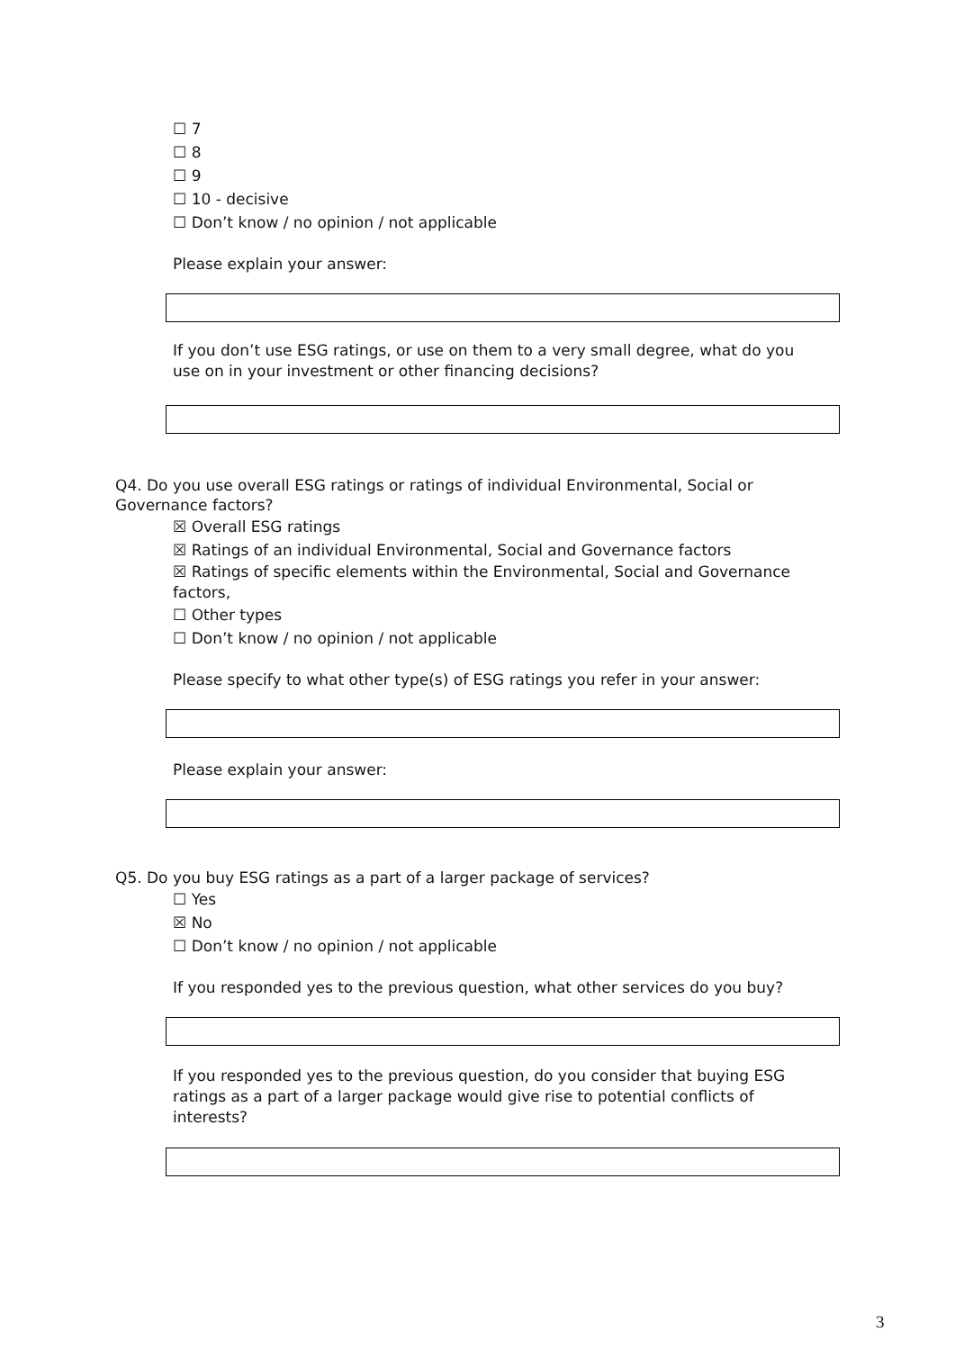☐ 7
☐ 8
☐ 9
☐ 10 - decisive
☐ Don’t know / no opinion / not applicable
Please explain your answer:
If you don’t use ESG ratings, or use on them to a very small degree, what do you use on in your investment or other financing decisions?
Q4. Do you use overall ESG ratings or ratings of individual Environmental, Social or Governance factors?
☒ Overall ESG ratings
☒ Ratings of an individual Environmental, Social and Governance factors
☒ Ratings of specific elements within the Environmental, Social and Governance factors,
☐ Other types
☐ Don’t know / no opinion / not applicable
Please specify to what other type(s) of ESG ratings you refer in your answer:
Please explain your answer:
Q5. Do you buy ESG ratings as a part of a larger package of services?
☐ Yes
☒ No
☐ Don’t know / no opinion / not applicable
If you responded yes to the previous question, what other services do you buy?
If you responded yes to the previous question, do you consider that buying ESG ratings as a part of a larger package would give rise to potential conflicts of interests?
3